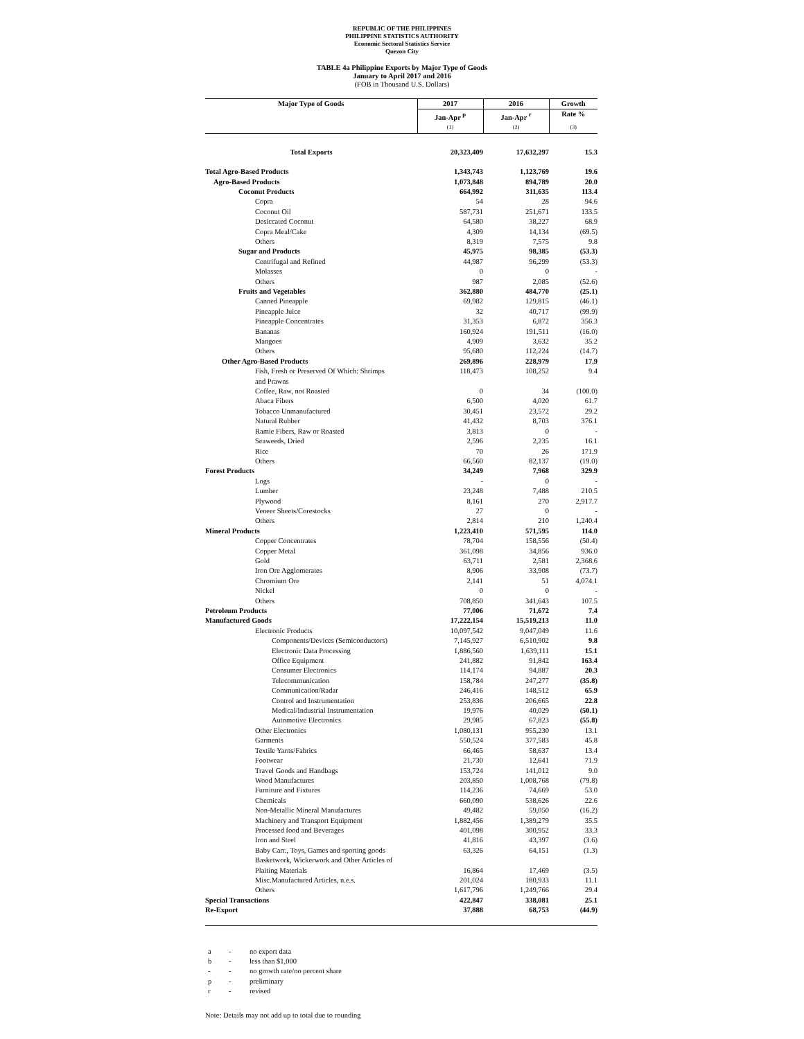REPUBLIC OF THE PHILIPPINES
PHILIPPINE STATISTICS AUTHORITY
Economic Sectoral Statistics Service
Quezon City
TABLE 4a Philippine Exports by Major Type of Goods
January to April 2017 and 2016
(FOB in Thousand U.S. Dollars)
| Major Type of Goods | 2017 | 2016 | Growth |
| --- | --- | --- | --- |
| | Jan-Apr <sup>p</sup> | Jan-Apr <sup>r</sup> | Rate % |
| | (1) | (2) | (3) |
| Total Exports | 20,323,409 | 17,632,297 | 15.3 |
| Total Agro-Based Products | 1,343,743 | 1,123,769 | 19.6 |
| Agro-Based Products | 1,073,848 | 894,789 | 20.0 |
| Coconut Products | 664,992 | 311,635 | 113.4 |
| Copra | 54 | 28 | 94.6 |
| Coconut Oil | 587,731 | 251,671 | 133.5 |
| Desiccated Coconut | 64,580 | 38,227 | 68.9 |
| Copra Meal/Cake | 4,309 | 14,134 | (69.5) |
| Others | 8,319 | 7,575 | 9.8 |
| Sugar and Products | 45,975 | 98,385 | (53.3) |
| Centrifugal and Refined | 44,987 | 96,299 | (53.3) |
| Molasses | 0 | 0 | - |
| Others | 987 | 2,085 | (52.6) |
| Fruits and Vegetables | 362,880 | 484,770 | (25.1) |
| Canned Pineapple | 69,982 | 129,815 | (46.1) |
| Pineapple Juice | 32 | 40,717 | (99.9) |
| Pineapple Concentrates | 31,353 | 6,872 | 356.3 |
| Bananas | 160,924 | 191,511 | (16.0) |
| Mangoes | 4,909 | 3,632 | 35.2 |
| Others | 95,680 | 112,224 | (14.7) |
| Other Agro-Based Products | 269,896 | 228,979 | 17.9 |
| Fish, Fresh or Preserved Of Which: Shrimps and Prawns | 118,473 | 108,252 | 9.4 |
| Coffee, Raw, not Roasted | 0 | 34 | (100.0) |
| Abaca Fibers | 6,500 | 4,020 | 61.7 |
| Tobacco Unmanufactured | 30,451 | 23,572 | 29.2 |
| Natural Rubber | 41,432 | 8,703 | 376.1 |
| Ramie Fibers, Raw or Roasted | 3,813 | 0 | - |
| Seaweeds, Dried | 2,596 | 2,235 | 16.1 |
| Rice | 70 | 26 | 171.9 |
| Others | 66,560 | 82,137 | (19.0) |
| Forest Products | 34,249 | 7,968 | 329.9 |
| Logs | - | 0 | - |
| Lumber | 23,248 | 7,488 | 210.5 |
| Plywood | 8,161 | 270 | 2,917.7 |
| Veneer Sheets/Corestocks | 27 | 0 | - |
| Others | 2,814 | 210 | 1,240.4 |
| Mineral Products | 1,223,410 | 571,595 | 114.0 |
| Copper Concentrates | 78,704 | 158,556 | (50.4) |
| Copper Metal | 361,098 | 34,856 | 936.0 |
| Gold | 63,711 | 2,581 | 2,368.6 |
| Iron Ore Agglomerates | 8,906 | 33,908 | (73.7) |
| Chromium Ore | 2,141 | 51 | 4,074.1 |
| Nickel | 0 | 0 | - |
| Others | 708,850 | 341,643 | 107.5 |
| Petroleum Products | 77,006 | 71,672 | 7.4 |
| Manufactured Goods | 17,222,154 | 15,519,213 | 11.0 |
| Electronic Products | 10,097,542 | 9,047,049 | 11.6 |
| Components/Devices (Semiconductors) | 7,145,927 | 6,510,902 | 9.8 |
| Electronic Data Processing | 1,886,560 | 1,639,111 | 15.1 |
| Office Equipment | 241,882 | 91,842 | 163.4 |
| Consumer Electronics | 114,174 | 94,887 | 20.3 |
| Telecommunication | 158,784 | 247,277 | (35.8) |
| Communication/Radar | 246,416 | 148,512 | 65.9 |
| Control and Instrumentation | 253,836 | 206,665 | 22.8 |
| Medical/Industrial Instrumentation | 19,976 | 40,029 | (50.1) |
| Automotive Electronics | 29,985 | 67,823 | (55.8) |
| Other Electronics | 1,080,131 | 955,230 | 13.1 |
| Garments | 550,524 | 377,583 | 45.8 |
| Textile Yarns/Fabrics | 66,465 | 58,637 | 13.4 |
| Footwear | 21,730 | 12,641 | 71.9 |
| Travel Goods and Handbags | 153,724 | 141,012 | 9.0 |
| Wood Manufactures | 203,850 | 1,008,768 | (79.8) |
| Furniture and Fixtures | 114,236 | 74,669 | 53.0 |
| Chemicals | 660,090 | 538,626 | 22.6 |
| Non-Metallic Mineral Manufactures | 49,482 | 59,050 | (16.2) |
| Machinery and Transport Equipment | 1,882,456 | 1,389,279 | 35.5 |
| Processed food and Beverages | 401,098 | 300,952 | 33.3 |
| Iron and Steel | 41,816 | 43,397 | (3.6) |
| Baby Carr., Toys, Games and sporting goods | 63,326 | 64,151 | (1.3) |
| Basketwork, Wickerwork and Other Articles of Plaiting Materials | 16,864 | 17,469 | (3.5) |
| Misc.Manufactured Articles, n.e.s. | 201,024 | 180,933 | 11.1 |
| Others | 1,617,796 | 1,249,766 | 29.4 |
| Special Transactions | 422,847 | 338,081 | 25.1 |
| Re-Export | 37,888 | 68,753 | (44.9) |
a - no export data
b - less than $1,000
- - no growth rate/no percent share
p - preliminary
r - revised
Note: Details may not add up to total due to rounding